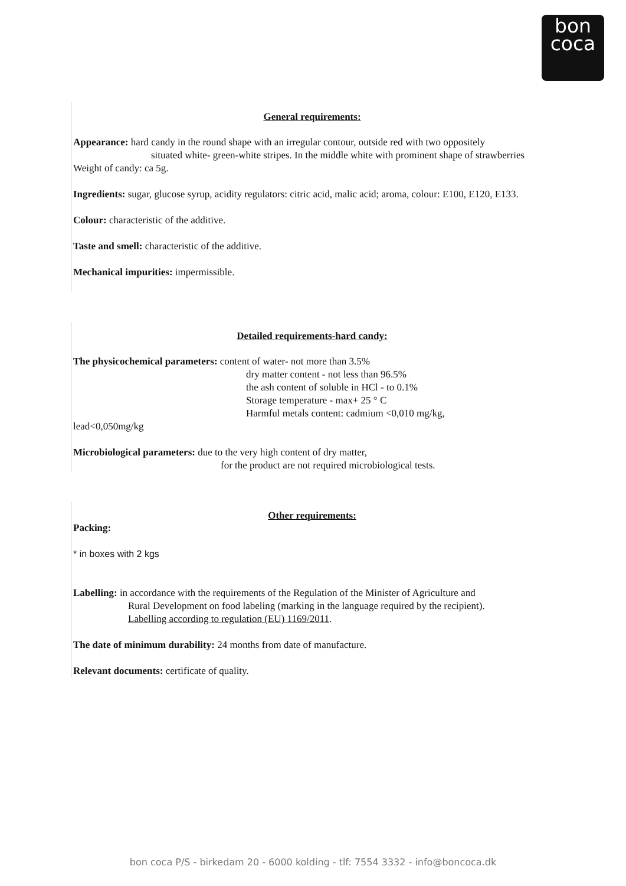bon
coca
General requirements:
Appearance: hard candy in the round shape with an irregular contour, outside red with two oppositely
situated white- green-white stripes. In the middle white with prominent shape of strawberries
Weight of candy: ca 5g.
Ingredients: sugar, glucose syrup, acidity regulators: citric acid, malic acid; aroma, colour: E100, E120, E133.
Colour: characteristic of the additive.
Taste and smell: characteristic of the additive.
Mechanical impurities: impermissible.
Detailed requirements-hard candy:
The physicochemical parameters: content of water- not more than 3.5%
dry matter content - not less than 96.5%
the ash content of soluble in HCl - to 0.1%
Storage temperature - max+ 25 ° C
Harmful metals content: cadmium <0,010 mg/kg,
lead<0,050mg/kg
Microbiological parameters: due to the very high content of dry matter,
for the product are not required microbiological tests.
Other requirements:
Packing:
* in boxes with 2 kgs
Labelling: in accordance with the requirements of the Regulation of the Minister of Agriculture and
Rural Development on food labeling (marking in the language required by the recipient).
Labelling according to regulation (EU) 1169/2011.
The date of minimum durability: 24 months from date of manufacture.
Relevant documents: certificate of quality.
bon coca P/S - birkedam 20 - 6000 kolding - tlf: 7554 3332 - info@boncoca.dk